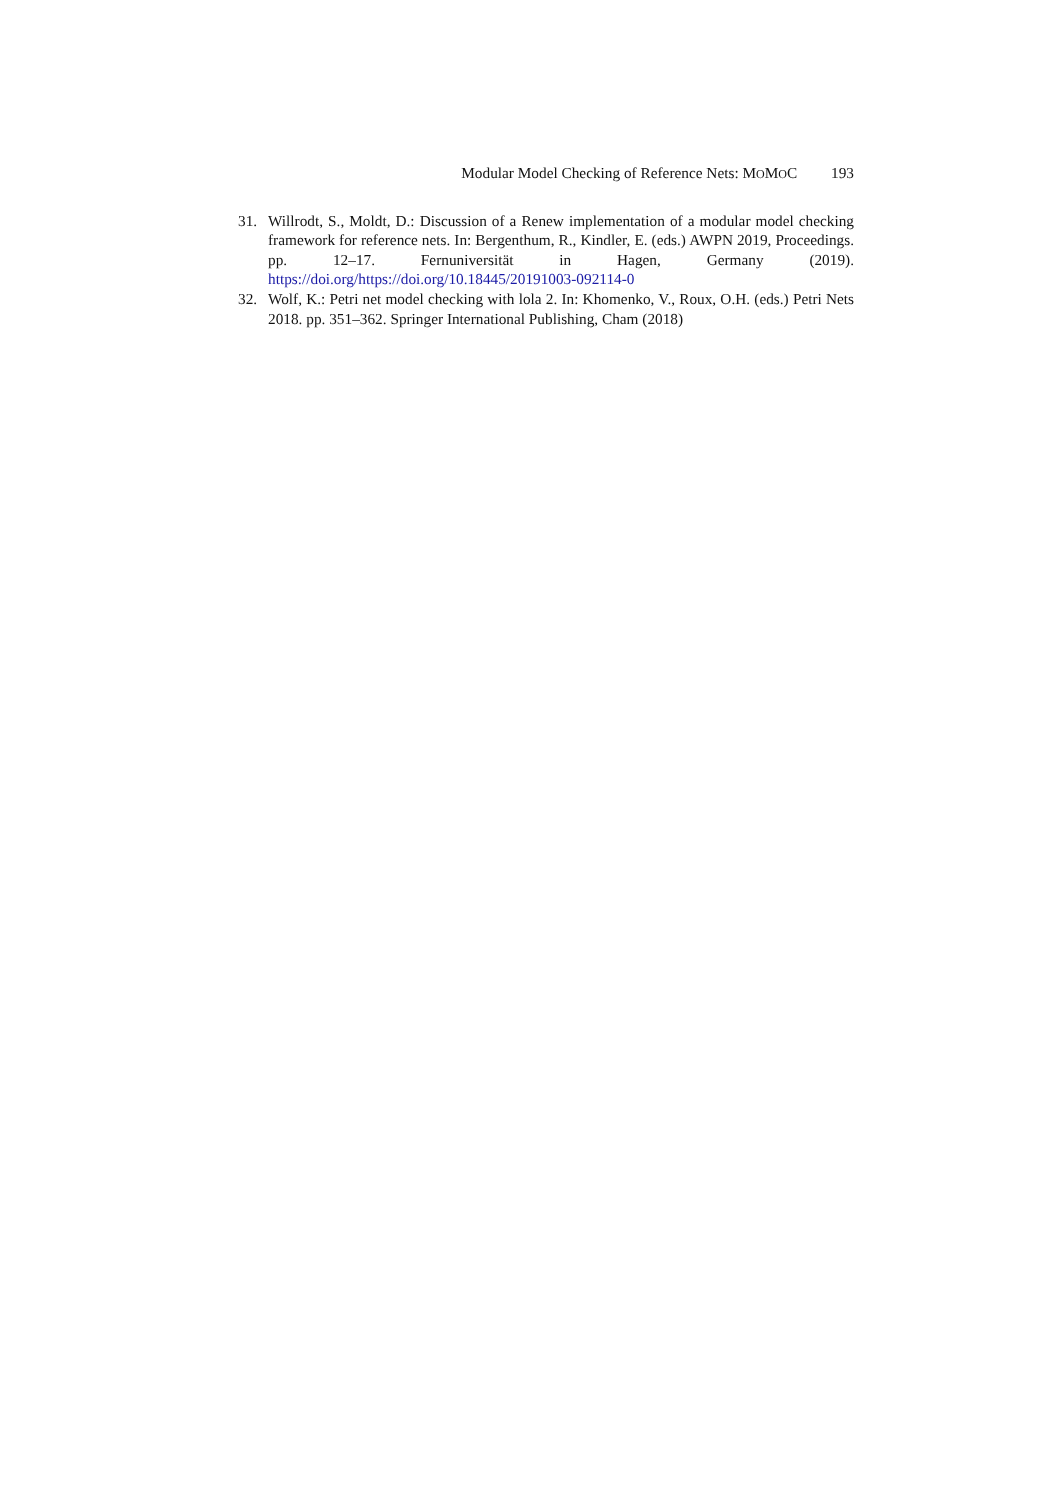Modular Model Checking of Reference Nets: MOMOC 193
31. Willrodt, S., Moldt, D.: Discussion of a Renew implementation of a modular model checking framework for reference nets. In: Bergenthum, R., Kindler, E. (eds.) AWPN 2019, Proceedings. pp. 12–17. Fernuniversität in Hagen, Germany (2019). https://doi.org/https://doi.org/10.18445/20191003-092114-0
32. Wolf, K.: Petri net model checking with lola 2. In: Khomenko, V., Roux, O.H. (eds.) Petri Nets 2018. pp. 351–362. Springer International Publishing, Cham (2018)